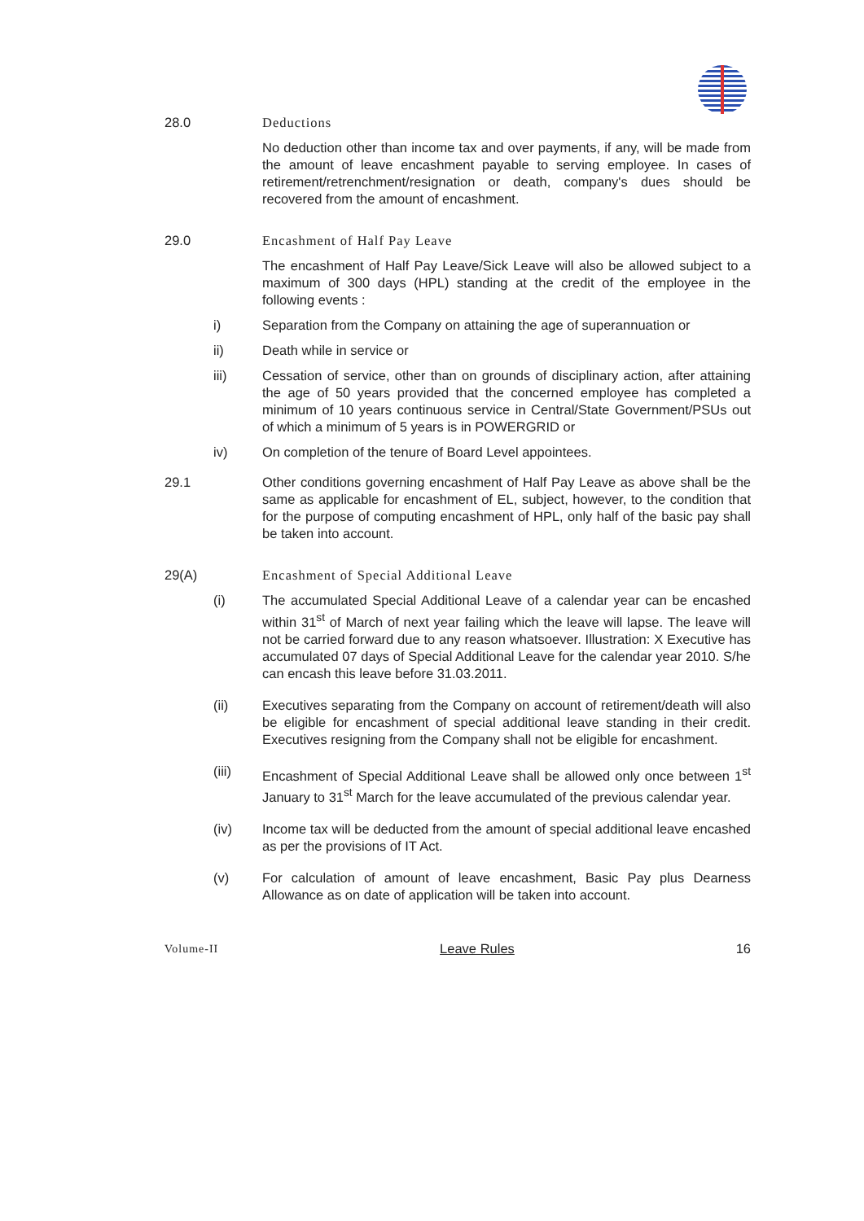28.0 Deductions
No deduction other than income tax and over payments, if any, will be made from the amount of leave encashment payable to serving employee. In cases of retirement/retrenchment/resignation or death, company's dues should be recovered from the amount of encashment.
29.0 Encashment of Half Pay Leave
The encashment of Half Pay Leave/Sick Leave will also be allowed subject to a maximum of 300 days (HPL) standing at the credit of the employee in the following events :
i) Separation from the Company on attaining the age of superannuation or
ii) Death while in service or
iii) Cessation of service, other than on grounds of disciplinary action, after attaining the age of 50 years provided that the concerned employee has completed a minimum of 10 years continuous service in Central/State Government/PSUs out of which a minimum of 5 years is in POWERGRID or
iv) On completion of the tenure of Board Level appointees.
29.1 Other conditions governing encashment of Half Pay Leave as above shall be the same as applicable for encashment of EL, subject, however, to the condition that for the purpose of computing encashment of HPL, only half of the basic pay shall be taken into account.
29(A) Encashment of Special Additional Leave
(i) The accumulated Special Additional Leave of a calendar year can be encashed within 31<sup>st</sup> of March of next year failing which the leave will lapse. The leave will not be carried forward due to any reason whatsoever. Illustration: X Executive has accumulated 07 days of Special Additional Leave for the calendar year 2010. S/he can encash this leave before 31.03.2011.
(ii) Executives separating from the Company on account of retirement/death will also be eligible for encashment of special additional leave standing in their credit. Executives resigning from the Company shall not be eligible for encashment.
(iii) Encashment of Special Additional Leave shall be allowed only once between 1<sup>st</sup> January to 31<sup>st</sup> March for the leave accumulated of the previous calendar year.
(iv) Income tax will be deducted from the amount of special additional leave encashed as per the provisions of IT Act.
(v) For calculation of amount of leave encashment, Basic Pay plus Dearness Allowance as on date of application will be taken into account.
Volume-II Leave Rules 16